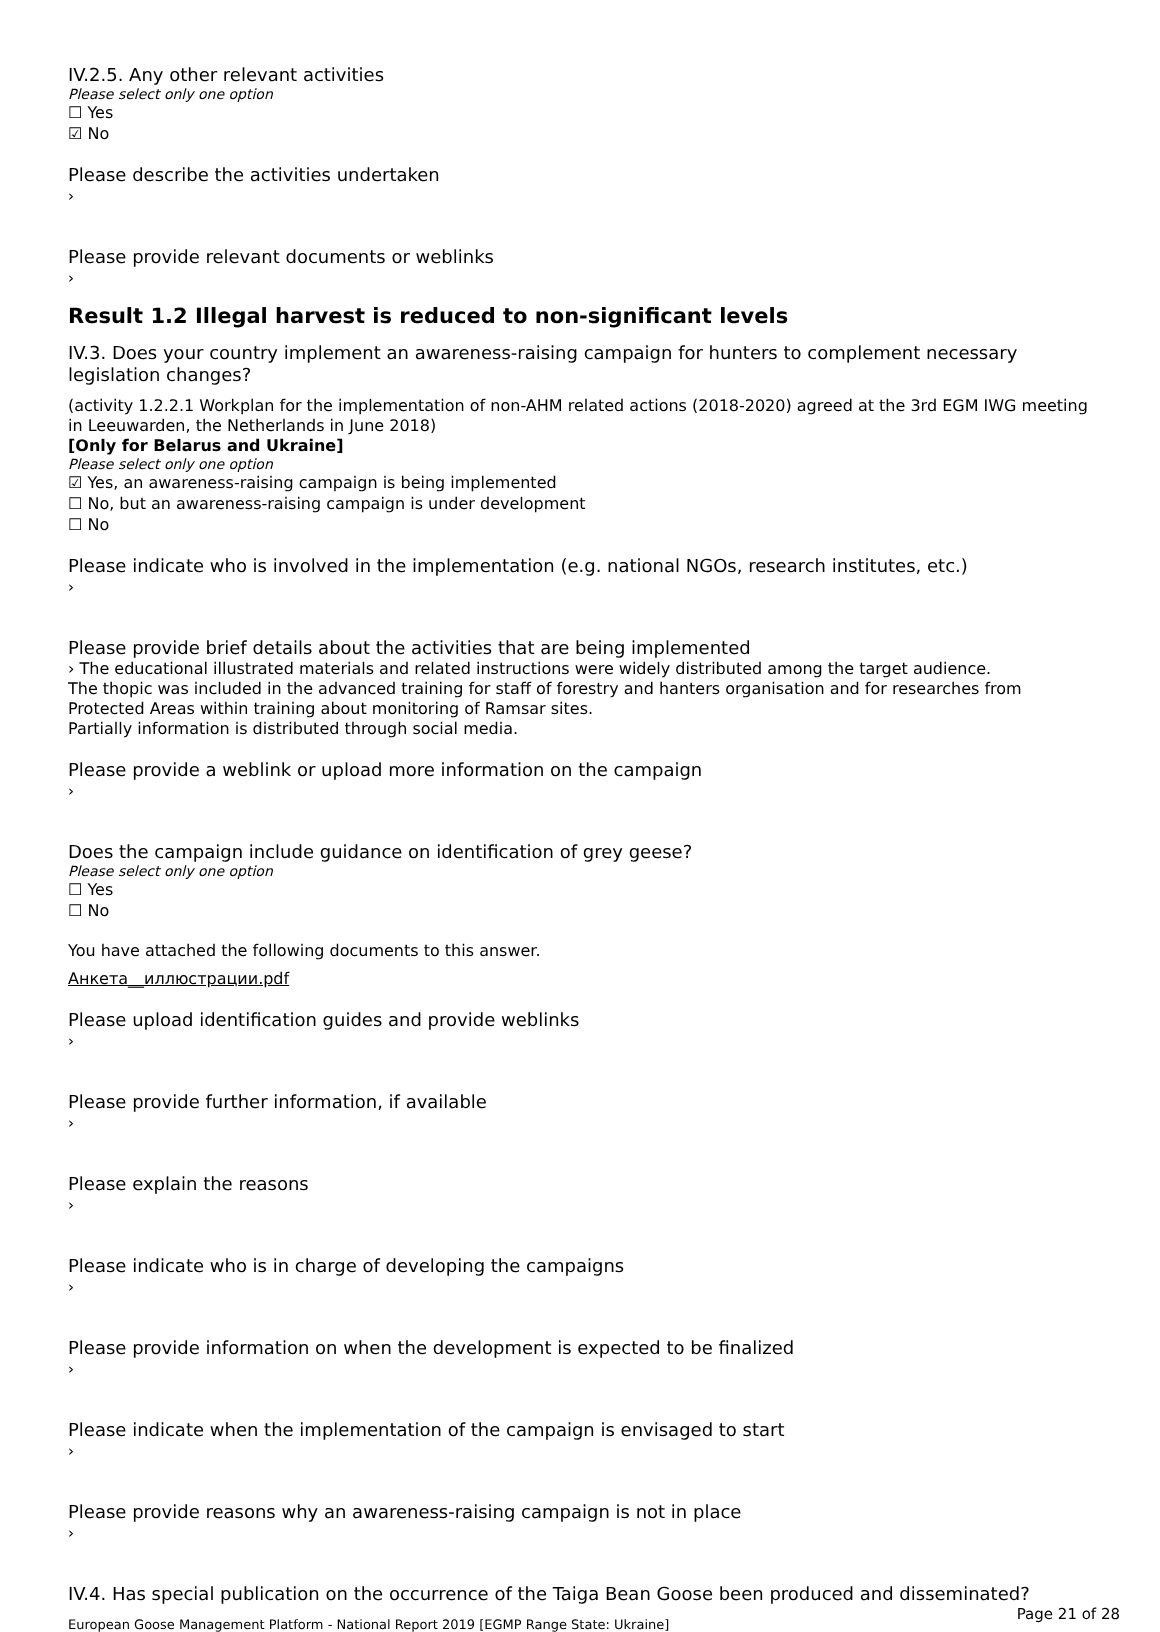IV.2.5. Any other relevant activities
Please select only one option
☐ Yes
☑ No
Please describe the activities undertaken
›
Please provide relevant documents or weblinks
›
Result 1.2 Illegal harvest is reduced to non-significant levels
IV.3. Does your country implement an awareness-raising campaign for hunters to complement necessary legislation changes?
(activity 1.2.2.1 Workplan for the implementation of non-AHM related actions (2018-2020) agreed at the 3rd EGM IWG meeting in Leeuwarden, the Netherlands in June 2018)
[Only for Belarus and Ukraine]
Please select only one option
☑ Yes, an awareness-raising campaign is being implemented
☐ No, but an awareness-raising campaign is under development
☐ No
Please indicate who is involved in the implementation (e.g. national NGOs, research institutes, etc.)
›
Please provide brief details about the activities that are being implemented
› The educational illustrated materials and related instructions were widely distributed among the target audience.
The thopic was included in the advanced training for staff of forestry and hanters organisation and for researches from Protected Areas within training about monitoring of Ramsar sites.
Partially information is distributed through social media.
Please provide a weblink or upload more information on the campaign
›
Does the campaign include guidance on identification of grey geese?
Please select only one option
☐ Yes
☐ No
You have attached the following documents to this answer.
Анкета__иллюстрации.pdf
Please upload identification guides and provide weblinks
›
Please provide further information, if available
›
Please explain the reasons
›
Please indicate who is in charge of developing the campaigns
›
Please provide information on when the development is expected to be finalized
›
Please indicate when the implementation of the campaign is envisaged to start
›
Please provide reasons why an awareness-raising campaign is not in place
›
IV.4. Has special publication on the occurrence of the Taiga Bean Goose been produced and disseminated?
Page 21 of 28
European Goose Management Platform - National Report 2019 [EGMP Range State: Ukraine]